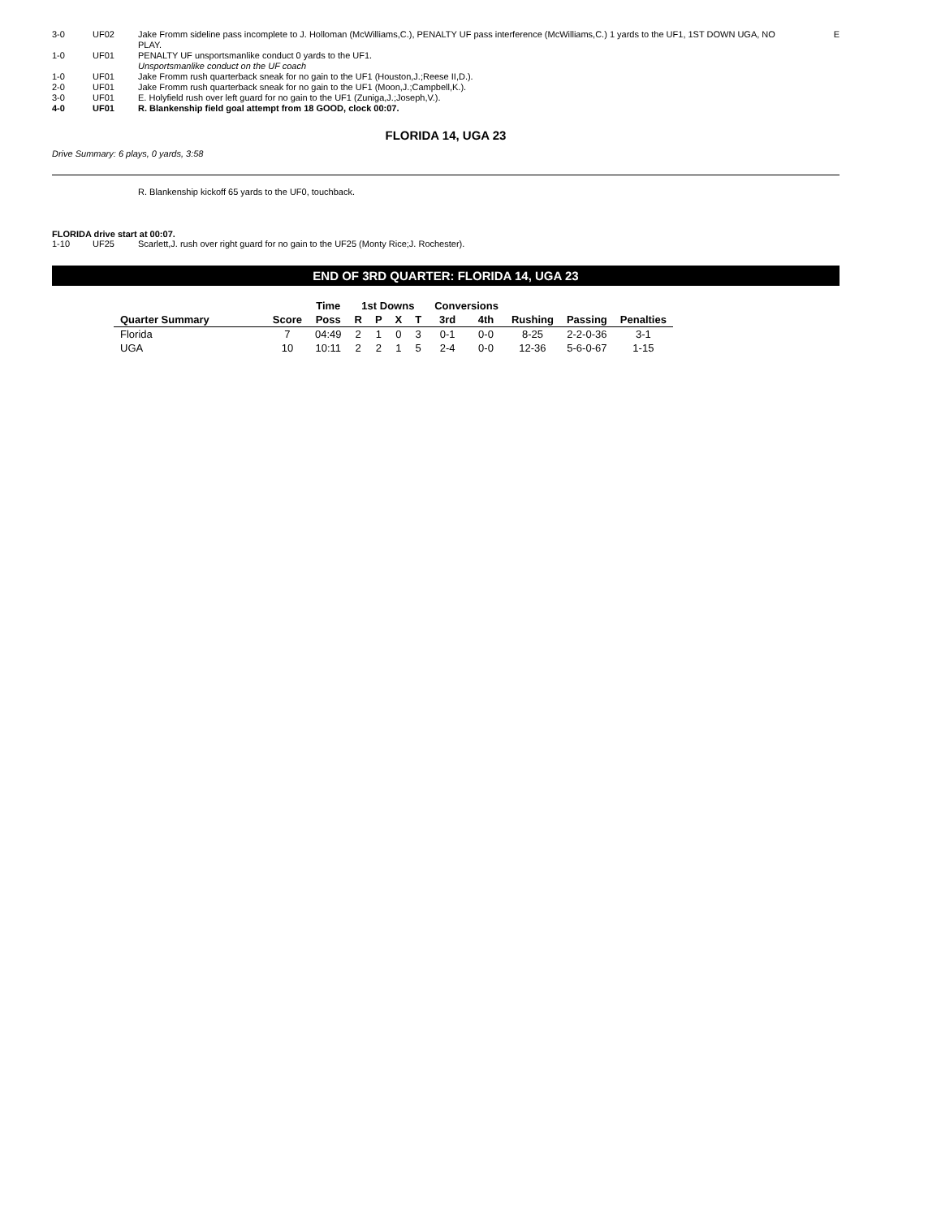| 3-0 | UF02 | Jake Fromm sideline pass incomplete to J. Holloman (McWilliams,C.), PENALTY UF pass interference (McWilliams,C.) 1 yards to the UF1, 1ST DOWN UGA, NO PLAY. | E |
| 1-0 | UF01 | PENALTY UF unsportsmanlike conduct 0 yards to the UF1. Unsportsmanlike conduct on the UF coach | |
| 1-0 | UF01 | Jake Fromm rush quarterback sneak for no gain to the UF1 (Houston,J.;Reese II,D.). | |
| 2-0 | UF01 | Jake Fromm rush quarterback sneak for no gain to the UF1 (Moon,J.;Campbell,K.). | |
| 3-0 | UF01 | E. Holyfield rush over left guard for no gain to the UF1 (Zuniga,J.;Joseph,V.). | |
| 4-0 | UF01 | R. Blankenship field goal attempt from 18 GOOD, clock 00:07. | |
FLORIDA 14, UGA 23
Drive Summary: 6 plays, 0 yards, 3:58
R. Blankenship kickoff 65 yards to the UF0, touchback.
FLORIDA drive start at 00:07.
| 1-10 | UF25 | Scarlett,J. rush over right guard for no gain to the UF25 (Monty Rice;J. Rochester). |
END OF 3RD QUARTER: FLORIDA 14, UGA 23
| | | Time | 1st Downs | | | | Conversions | | | | |
| --- | --- | --- | --- | --- | --- | --- | --- | --- | --- | --- | --- |
| Quarter Summary | Score | Poss | R | P | X | T | 3rd | 4th | Rushing | Passing | Penalties |
| Florida | 7 | 04:49 | 2 | 1 | 0 | 3 | 0-1 | 0-0 | 8-25 | 2-2-0-36 | 3-1 |
| UGA | 10 | 10:11 | 2 | 2 | 1 | 5 | 2-4 | 0-0 | 12-36 | 5-6-0-67 | 1-15 |